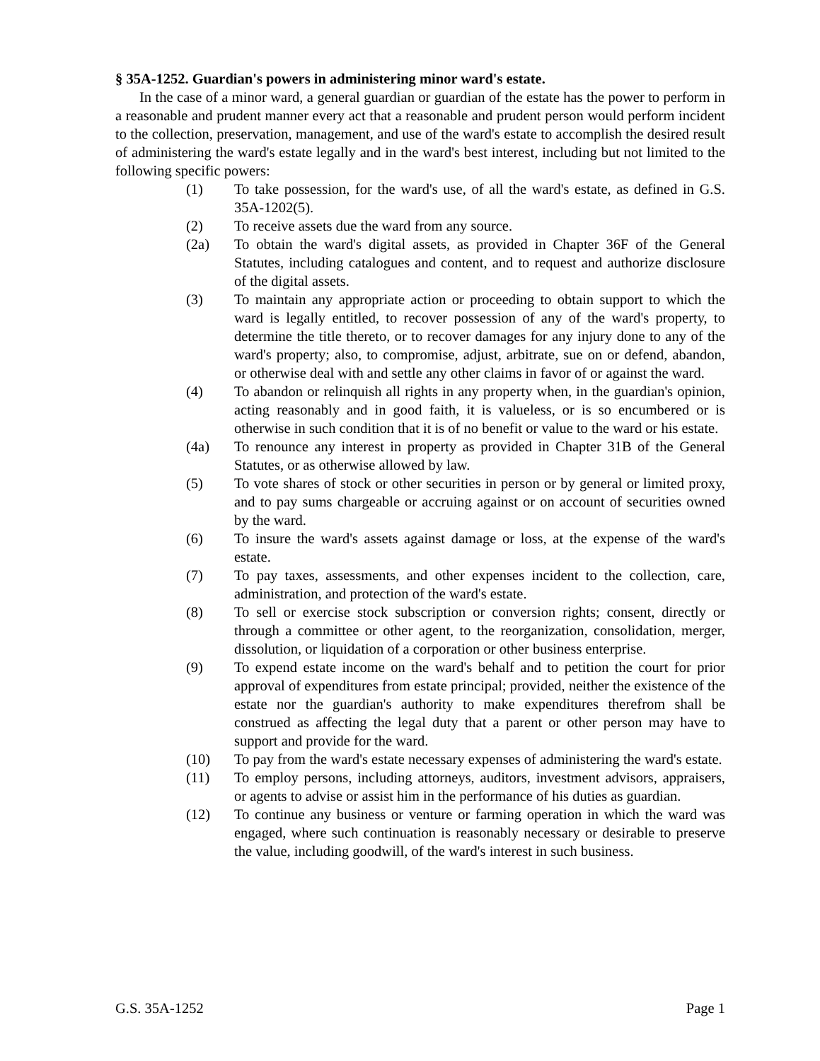§ 35A-1252. Guardian's powers in administering minor ward's estate.
In the case of a minor ward, a general guardian or guardian of the estate has the power to perform in a reasonable and prudent manner every act that a reasonable and prudent person would perform incident to the collection, preservation, management, and use of the ward's estate to accomplish the desired result of administering the ward's estate legally and in the ward's best interest, including but not limited to the following specific powers:
(1) To take possession, for the ward's use, of all the ward's estate, as defined in G.S. 35A-1202(5).
(2) To receive assets due the ward from any source.
(2a) To obtain the ward's digital assets, as provided in Chapter 36F of the General Statutes, including catalogues and content, and to request and authorize disclosure of the digital assets.
(3) To maintain any appropriate action or proceeding to obtain support to which the ward is legally entitled, to recover possession of any of the ward's property, to determine the title thereto, or to recover damages for any injury done to any of the ward's property; also, to compromise, adjust, arbitrate, sue on or defend, abandon, or otherwise deal with and settle any other claims in favor of or against the ward.
(4) To abandon or relinquish all rights in any property when, in the guardian's opinion, acting reasonably and in good faith, it is valueless, or is so encumbered or is otherwise in such condition that it is of no benefit or value to the ward or his estate.
(4a) To renounce any interest in property as provided in Chapter 31B of the General Statutes, or as otherwise allowed by law.
(5) To vote shares of stock or other securities in person or by general or limited proxy, and to pay sums chargeable or accruing against or on account of securities owned by the ward.
(6) To insure the ward's assets against damage or loss, at the expense of the ward's estate.
(7) To pay taxes, assessments, and other expenses incident to the collection, care, administration, and protection of the ward's estate.
(8) To sell or exercise stock subscription or conversion rights; consent, directly or through a committee or other agent, to the reorganization, consolidation, merger, dissolution, or liquidation of a corporation or other business enterprise.
(9) To expend estate income on the ward's behalf and to petition the court for prior approval of expenditures from estate principal; provided, neither the existence of the estate nor the guardian's authority to make expenditures therefrom shall be construed as affecting the legal duty that a parent or other person may have to support and provide for the ward.
(10) To pay from the ward's estate necessary expenses of administering the ward's estate.
(11) To employ persons, including attorneys, auditors, investment advisors, appraisers, or agents to advise or assist him in the performance of his duties as guardian.
(12) To continue any business or venture or farming operation in which the ward was engaged, where such continuation is reasonably necessary or desirable to preserve the value, including goodwill, of the ward's interest in such business.
G.S. 35A-1252 Page 1